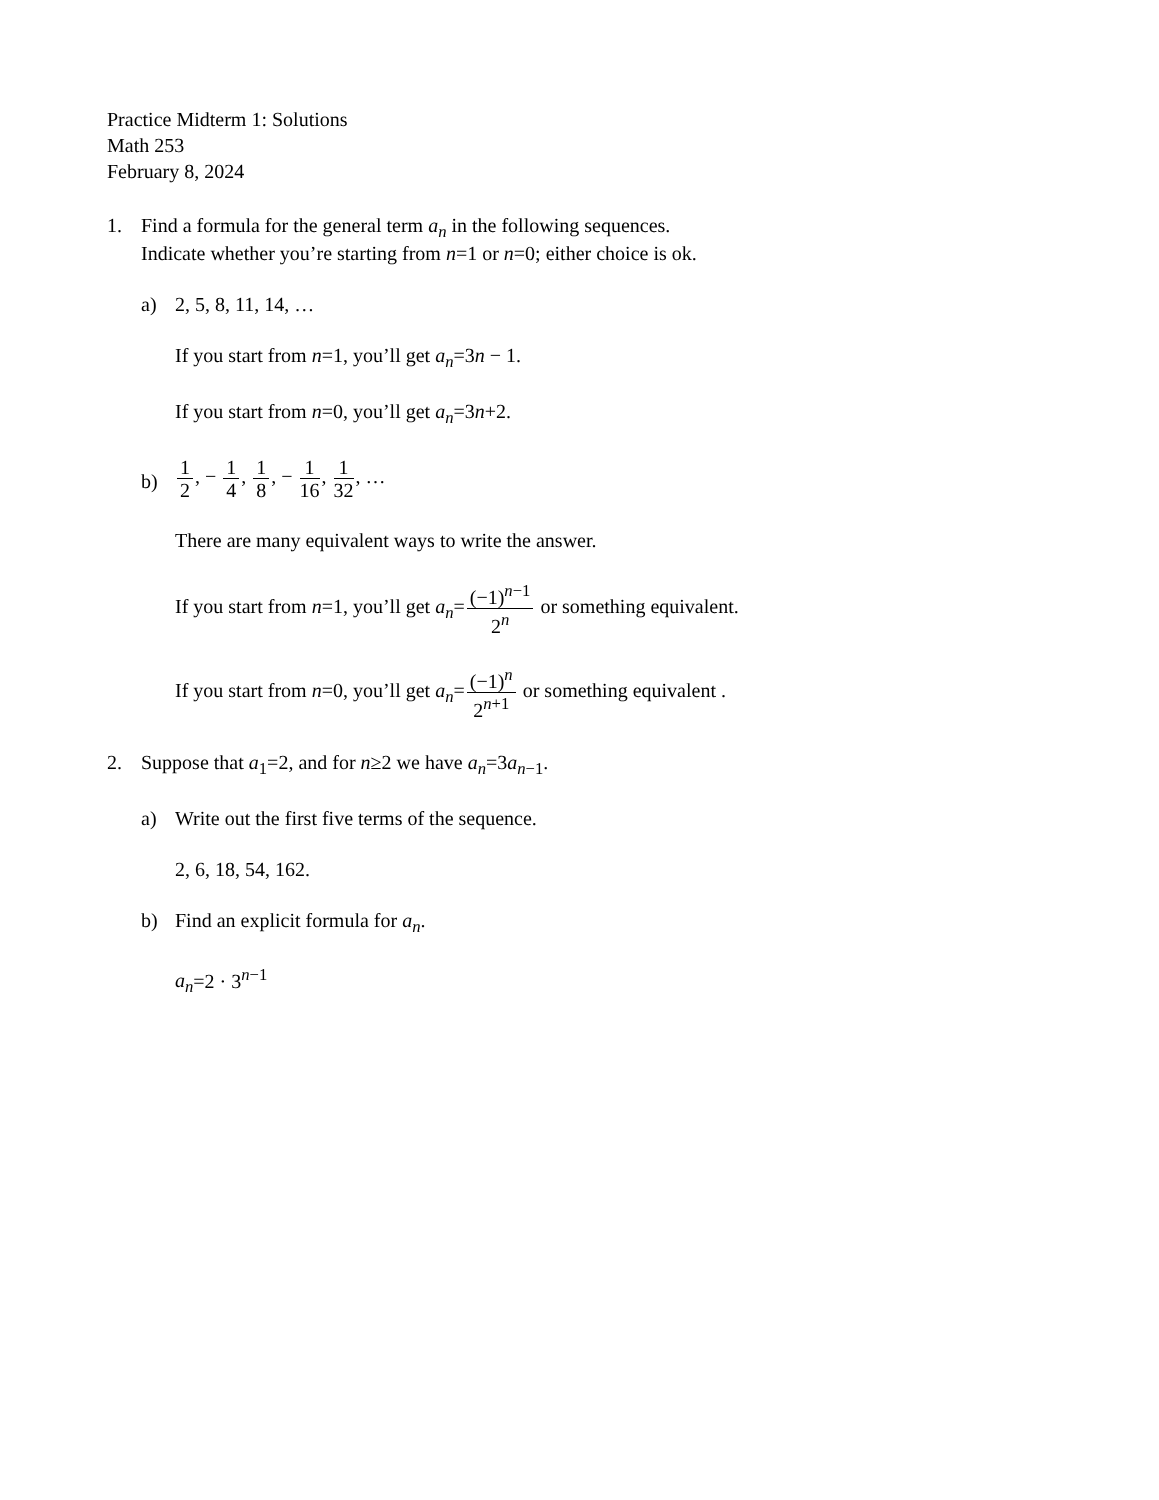Practice Midterm 1: Solutions
Math 253
February 8, 2024
1. Find a formula for the general term a<sub>n</sub> in the following sequences.
Indicate whether you’re starting from n=1 or n=0; either choice is ok.
a) 2, 5, 8, 11, 14, …
If you start from n=1, you’ll get a<sub>n</sub>=3n − 1.
If you start from n=0, you’ll get a<sub>n</sub>=3n+2.
b)
1 2, − 1 4, 1 8, − 1 16, 1 32, …
There are many equivalent ways to write the answer.
If you start from n=1, you’ll get a<sub>n</sub>=(−1)<sup>n−1</sup> 2<sup>n</sup> or something equivalent.
If you start from n=0, you’ll get a<sub>n</sub>=(−1)<sup>n</sup> 2<sup>n+1</sup> or something equivalent .
2. Suppose that a<sub>1</sub>=2, and for n≥2 we have a<sub>n</sub>=3a<sub>n−1</sub>.
a) Write out the first five terms of the sequence.
2, 6, 18, 54, 162.
b) Find an explicit formula for a<sub>n</sub>.
a<sub>n</sub>=2 · 3<sup>n−1</sup>